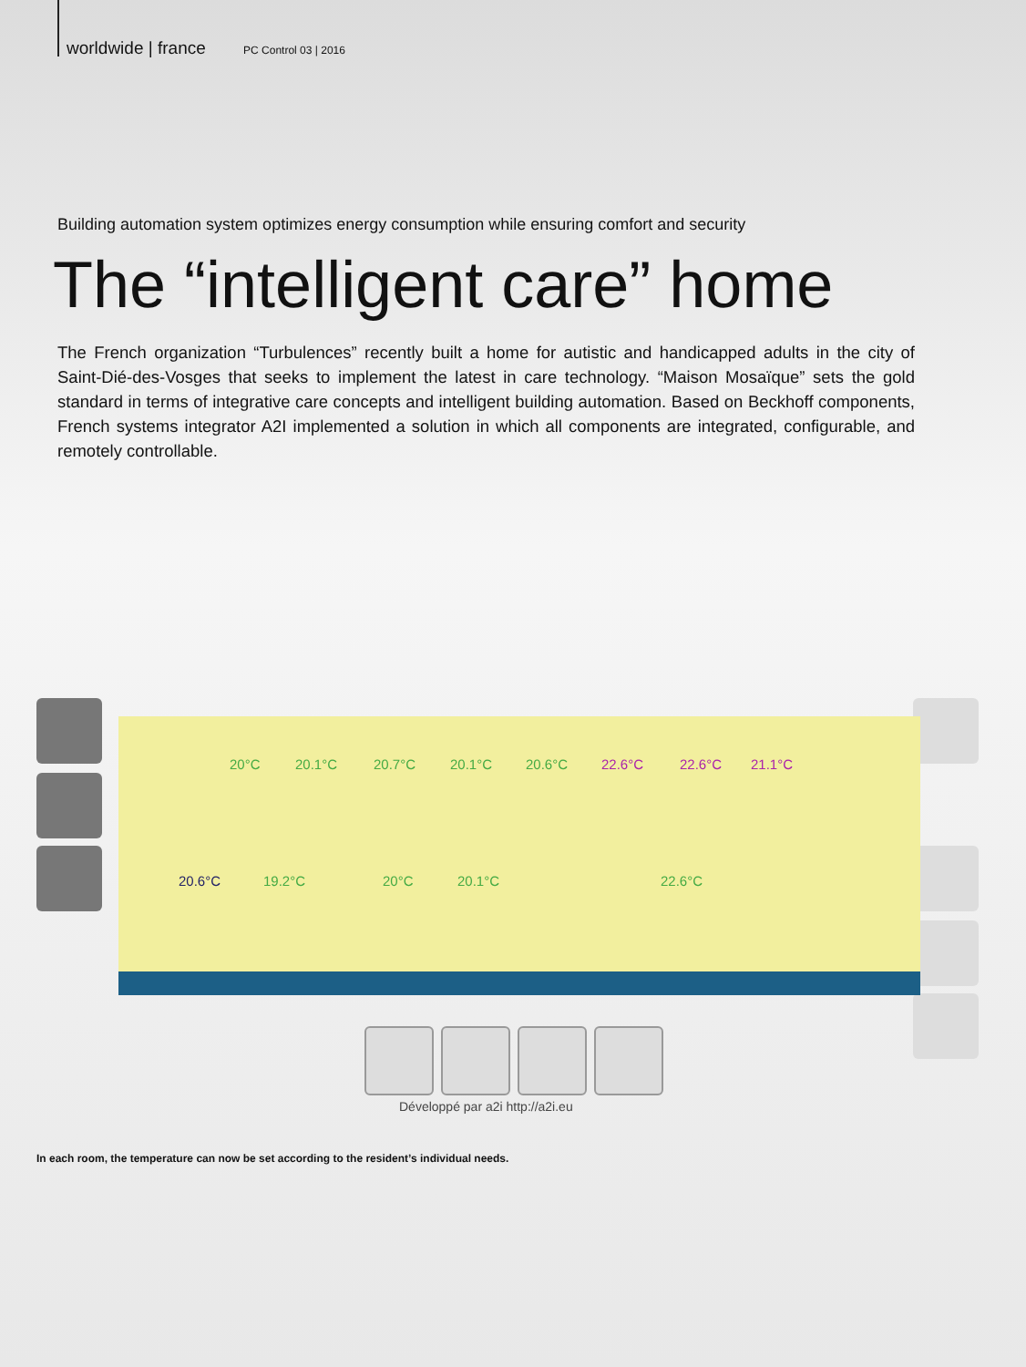worldwide | france PC Control 03 | 2016
Building automation system optimizes energy consumption while ensuring comfort and security
The “intelligent care” home
The French organization “Turbulences” recently built a home for autistic and handicapped adults in the city of Saint-Dié-des-Vosges that seeks to implement the latest in care technology. “Maison Mosaïque” sets the gold standard in terms of integrative care concepts and intelligent building automation. Based on Beckhoff components, French systems integrator A2I implemented a solution in which all components are integrated, configurable, and remotely controllable.
20°C 20.1°C 20.7°C 20.1°C 20.6°C 22.6°C 22.6°C 21.1°C
20.6°C 19.2°C 20°C 20.1°C 22.6°C
Développé par a2i http://a2i.eu
In each room, the temperature can now be set according to the resident’s individual needs.